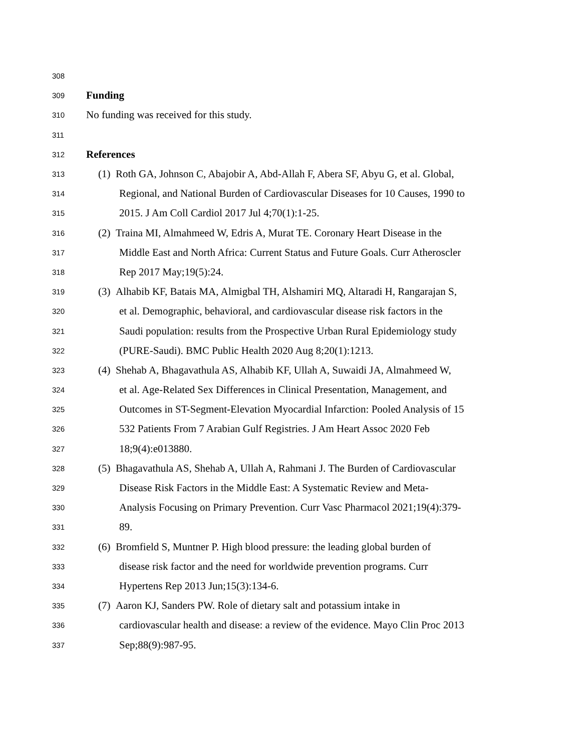308
309 Funding
310 No funding was received for this study.
311
312 References
313 (1) Roth GA, Johnson C, Abajobir A, Abd-Allah F, Abera SF, Abyu G, et al. Global,
314 Regional, and National Burden of Cardiovascular Diseases for 10 Causes, 1990 to
315 2015. J Am Coll Cardiol 2017 Jul 4;70(1):1-25.
316 (2) Traina MI, Almahmeed W, Edris A, Murat TE. Coronary Heart Disease in the
317 Middle East and North Africa: Current Status and Future Goals. Curr Atheroscler
318 Rep 2017 May;19(5):24.
319 (3) Alhabib KF, Batais MA, Almigbal TH, Alshamiri MQ, Altaradi H, Rangarajan S,
320 et al. Demographic, behavioral, and cardiovascular disease risk factors in the
321 Saudi population: results from the Prospective Urban Rural Epidemiology study
322 (PURE-Saudi). BMC Public Health 2020 Aug 8;20(1):1213.
323 (4) Shehab A, Bhagavathula AS, Alhabib KF, Ullah A, Suwaidi JA, Almahmeed W,
324 et al. Age-Related Sex Differences in Clinical Presentation, Management, and
325 Outcomes in ST-Segment-Elevation Myocardial Infarction: Pooled Analysis of 15
326 532 Patients From 7 Arabian Gulf Registries. J Am Heart Assoc 2020 Feb
327 18;9(4):e013880.
328 (5) Bhagavathula AS, Shehab A, Ullah A, Rahmani J. The Burden of Cardiovascular
329 Disease Risk Factors in the Middle East: A Systematic Review and Meta-
330 Analysis Focusing on Primary Prevention. Curr Vasc Pharmacol 2021;19(4):379-
331 89.
332 (6) Bromfield S, Muntner P. High blood pressure: the leading global burden of
333 disease risk factor and the need for worldwide prevention programs. Curr
334 Hypertens Rep 2013 Jun;15(3):134-6.
335 (7) Aaron KJ, Sanders PW. Role of dietary salt and potassium intake in
336 cardiovascular health and disease: a review of the evidence. Mayo Clin Proc 2013
337 Sep;88(9):987-95.